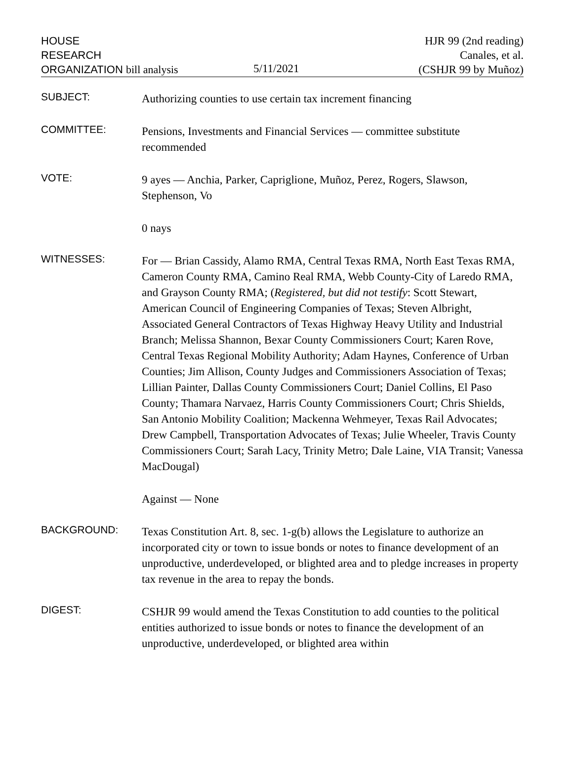HOUSE
RESEARCH
ORGANIZATION bill analysis
5/11/2021
HJR 99 (2nd reading)
Canales, et al.
(CSHJR 99 by Muñoz)
SUBJECT:
Authorizing counties to use certain tax increment financing
COMMITTEE:
Pensions, Investments and Financial Services — committee substitute recommended
VOTE:
9 ayes — Anchia, Parker, Capriglione, Muñoz, Perez, Rogers, Slawson, Stephenson, Vo
0 nays
WITNESSES:
For — Brian Cassidy, Alamo RMA, Central Texas RMA, North East Texas RMA, Cameron County RMA, Camino Real RMA, Webb County-City of Laredo RMA, and Grayson County RMA; (Registered, but did not testify: Scott Stewart, American Council of Engineering Companies of Texas; Steven Albright, Associated General Contractors of Texas Highway Heavy Utility and Industrial Branch; Melissa Shannon, Bexar County Commissioners Court; Karen Rove, Central Texas Regional Mobility Authority; Adam Haynes, Conference of Urban Counties; Jim Allison, County Judges and Commissioners Association of Texas; Lillian Painter, Dallas County Commissioners Court; Daniel Collins, El Paso County; Thamara Narvaez, Harris County Commissioners Court; Chris Shields, San Antonio Mobility Coalition; Mackenna Wehmeyer, Texas Rail Advocates; Drew Campbell, Transportation Advocates of Texas; Julie Wheeler, Travis County Commissioners Court; Sarah Lacy, Trinity Metro; Dale Laine, VIA Transit; Vanessa MacDougal)
Against — None
BACKGROUND:
Texas Constitution Art. 8, sec. 1-g(b) allows the Legislature to authorize an incorporated city or town to issue bonds or notes to finance development of an unproductive, underdeveloped, or blighted area and to pledge increases in property tax revenue in the area to repay the bonds.
DIGEST:
CSHJR 99 would amend the Texas Constitution to add counties to the political entities authorized to issue bonds or notes to finance the development of an unproductive, underdeveloped, or blighted area within